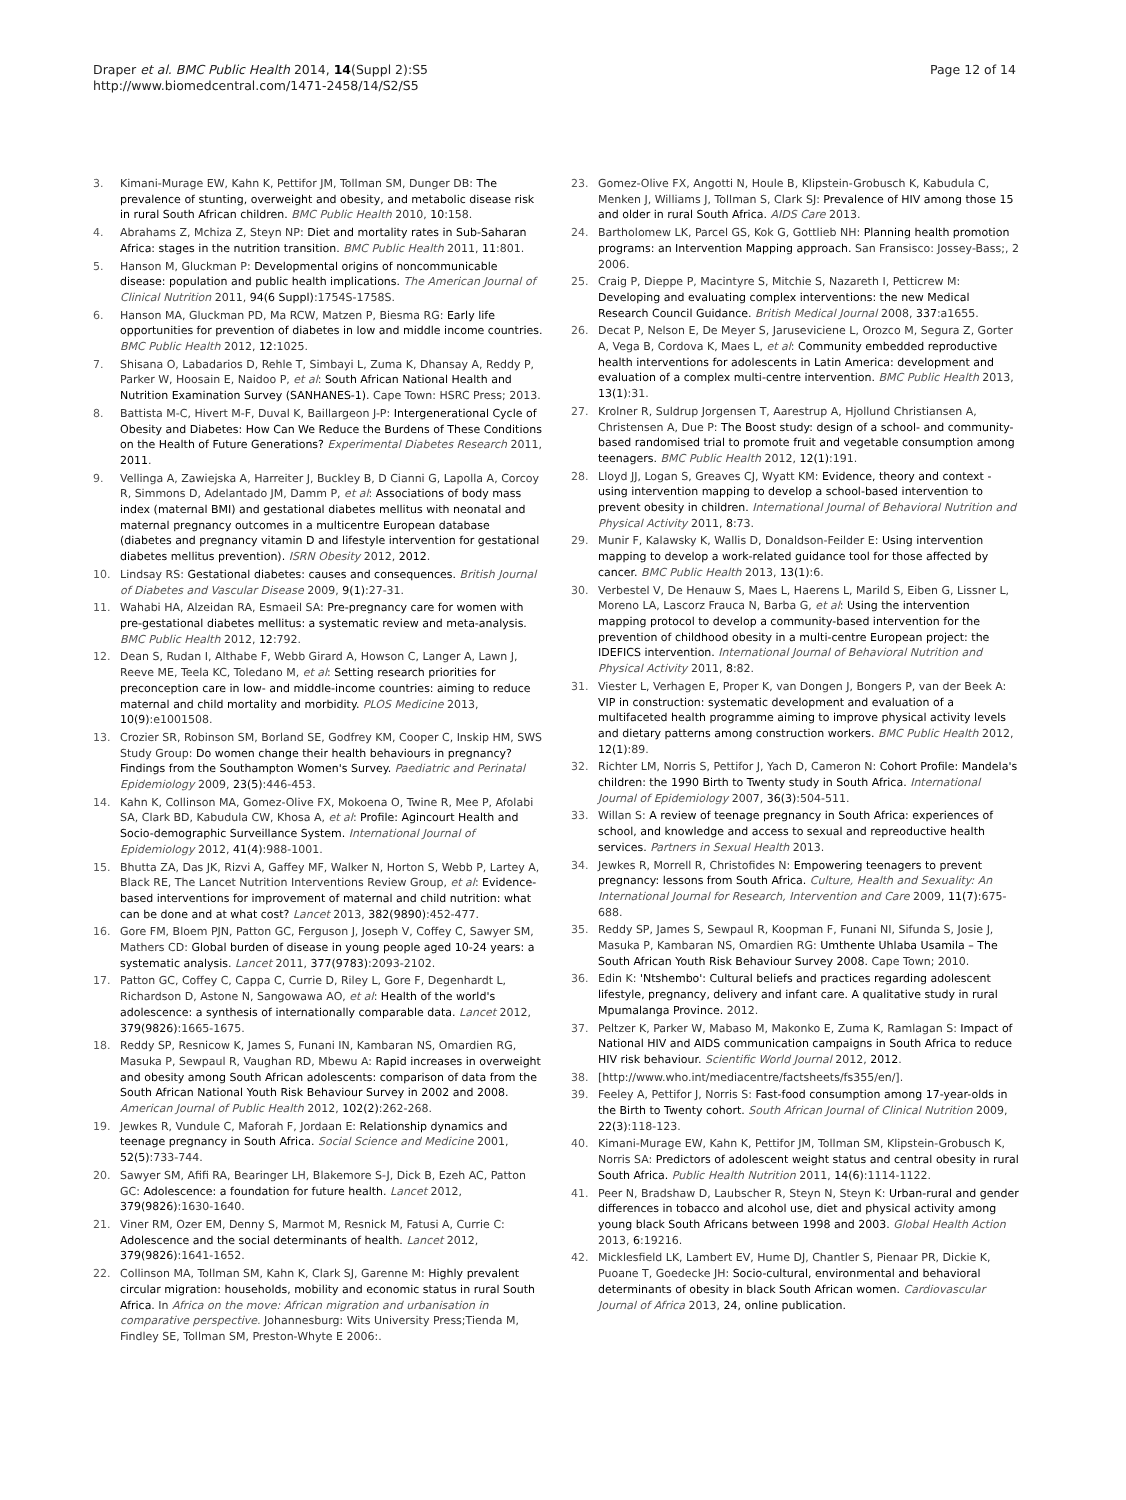Draper et al. BMC Public Health 2014, 14(Suppl 2):S5
http://www.biomedcentral.com/1471-2458/14/S2/S5
Page 12 of 14
3. Kimani-Murage EW, Kahn K, Pettifor JM, Tollman SM, Dunger DB: The prevalence of stunting, overweight and obesity, and metabolic disease risk in rural South African children. BMC Public Health 2010, 10:158.
4. Abrahams Z, Mchiza Z, Steyn NP: Diet and mortality rates in Sub-Saharan Africa: stages in the nutrition transition. BMC Public Health 2011, 11:801.
5. Hanson M, Gluckman P: Developmental origins of noncommunicable disease: population and public health implications. The American Journal of Clinical Nutrition 2011, 94(6 Suppl):1754S-1758S.
6. Hanson MA, Gluckman PD, Ma RCW, Matzen P, Biesma RG: Early life opportunities for prevention of diabetes in low and middle income countries. BMC Public Health 2012, 12:1025.
7. Shisana O, Labadarios D, Rehle T, Simbayi L, Zuma K, Dhansay A, Reddy P, Parker W, Hoosain E, Naidoo P, et al: South African National Health and Nutrition Examination Survey (SANHANES-1). Cape Town: HSRC Press; 2013.
8. Battista M-C, Hivert M-F, Duval K, Baillargeon J-P: Intergenerational Cycle of Obesity and Diabetes: How Can We Reduce the Burdens of These Conditions on the Health of Future Generations? Experimental Diabetes Research 2011, 2011.
9. Vellinga A, Zawiejska A, Harreiter J, Buckley B, D Cianni G, Lapolla A, Corcoy R, Simmons D, Adelantado JM, Damm P, et al: Associations of body mass index (maternal BMI) and gestational diabetes mellitus with neonatal and maternal pregnancy outcomes in a multicentre European database (diabetes and pregnancy vitamin D and lifestyle intervention for gestational diabetes mellitus prevention). ISRN Obesity 2012, 2012.
10. Lindsay RS: Gestational diabetes: causes and consequences. British Journal of Diabetes and Vascular Disease 2009, 9(1):27-31.
11. Wahabi HA, Alzeidan RA, Esmaeil SA: Pre-pregnancy care for women with pre-gestational diabetes mellitus: a systematic review and meta-analysis. BMC Public Health 2012, 12:792.
12. Dean S, Rudan I, Althabe F, Webb Girard A, Howson C, Langer A, Lawn J, Reeve ME, Teela KC, Toledano M, et al: Setting research priorities for preconception care in low- and middle-income countries: aiming to reduce maternal and child mortality and morbidity. PLOS Medicine 2013, 10(9):e1001508.
13. Crozier SR, Robinson SM, Borland SE, Godfrey KM, Cooper C, Inskip HM, SWS Study Group: Do women change their health behaviours in pregnancy? Findings from the Southampton Women's Survey. Paediatric and Perinatal Epidemiology 2009, 23(5):446-453.
14. Kahn K, Collinson MA, Gomez-Olive FX, Mokoena O, Twine R, Mee P, Afolabi SA, Clark BD, Kabudula CW, Khosa A, et al: Profile: Agincourt Health and Socio-demographic Surveillance System. International Journal of Epidemiology 2012, 41(4):988-1001.
15. Bhutta ZA, Das JK, Rizvi A, Gaffey MF, Walker N, Horton S, Webb P, Lartey A, Black RE, The Lancet Nutrition Interventions Review Group, et al: Evidence-based interventions for improvement of maternal and child nutrition: what can be done and at what cost? Lancet 2013, 382(9890):452-477.
16. Gore FM, Bloem PJN, Patton GC, Ferguson J, Joseph V, Coffey C, Sawyer SM, Mathers CD: Global burden of disease in young people aged 10-24 years: a systematic analysis. Lancet 2011, 377(9783):2093-2102.
17. Patton GC, Coffey C, Cappa C, Currie D, Riley L, Gore F, Degenhardt L, Richardson D, Astone N, Sangowawa AO, et al: Health of the world's adolescence: a synthesis of internationally comparable data. Lancet 2012, 379(9826):1665-1675.
18. Reddy SP, Resnicow K, James S, Funani IN, Kambaran NS, Omardien RG, Masuka P, Sewpaul R, Vaughan RD, Mbewu A: Rapid increases in overweight and obesity among South African adolescents: comparison of data from the South African National Youth Risk Behaviour Survey in 2002 and 2008. American Journal of Public Health 2012, 102(2):262-268.
19. Jewkes R, Vundule C, Maforah F, Jordaan E: Relationship dynamics and teenage pregnancy in South Africa. Social Science and Medicine 2001, 52(5):733-744.
20. Sawyer SM, Afifi RA, Bearinger LH, Blakemore S-J, Dick B, Ezeh AC, Patton GC: Adolescence: a foundation for future health. Lancet 2012, 379(9826):1630-1640.
21. Viner RM, Ozer EM, Denny S, Marmot M, Resnick M, Fatusi A, Currie C: Adolescence and the social determinants of health. Lancet 2012, 379(9826):1641-1652.
22. Collinson MA, Tollman SM, Kahn K, Clark SJ, Garenne M: Highly prevalent circular migration: households, mobility and economic status in rural South Africa. In Africa on the move: African migration and urbanisation in comparative perspective. Johannesburg: Wits University Press;Tienda M, Findley SE, Tollman SM, Preston-Whyte E 2006:.
23. Gomez-Olive FX, Angotti N, Houle B, Klipstein-Grobusch K, Kabudula C, Menken J, Williams J, Tollman S, Clark SJ: Prevalence of HIV among those 15 and older in rural South Africa. AIDS Care 2013.
24. Bartholomew LK, Parcel GS, Kok G, Gottlieb NH: Planning health promotion programs: an Intervention Mapping approach. San Fransisco: Jossey-Bass;, 2 2006.
25. Craig P, Dieppe P, Macintyre S, Mitchie S, Nazareth I, Petticrew M: Developing and evaluating complex interventions: the new Medical Research Council Guidance. British Medical Journal 2008, 337:a1655.
26. Decat P, Nelson E, De Meyer S, Jaruseviciene L, Orozco M, Segura Z, Gorter A, Vega B, Cordova K, Maes L, et al: Community embedded reproductive health interventions for adolescents in Latin America: development and evaluation of a complex multi-centre intervention. BMC Public Health 2013, 13(1):31.
27. Krolner R, Suldrup Jorgensen T, Aarestrup A, Hjollund Christiansen A, Christensen A, Due P: The Boost study: design of a school- and community-based randomised trial to promote fruit and vegetable consumption among teenagers. BMC Public Health 2012, 12(1):191.
28. Lloyd JJ, Logan S, Greaves CJ, Wyatt KM: Evidence, theory and context - using intervention mapping to develop a school-based intervention to prevent obesity in children. International Journal of Behavioral Nutrition and Physical Activity 2011, 8:73.
29. Munir F, Kalawsky K, Wallis D, Donaldson-Feilder E: Using intervention mapping to develop a work-related guidance tool for those affected by cancer. BMC Public Health 2013, 13(1):6.
30. Verbestel V, De Henauw S, Maes L, Haerens L, Marild S, Eiben G, Lissner L, Moreno LA, Lascorz Frauca N, Barba G, et al: Using the intervention mapping protocol to develop a community-based intervention for the prevention of childhood obesity in a multi-centre European project: the IDEFICS intervention. International Journal of Behavioral Nutrition and Physical Activity 2011, 8:82.
31. Viester L, Verhagen E, Proper K, van Dongen J, Bongers P, van der Beek A: VIP in construction: systematic development and evaluation of a multifaceted health programme aiming to improve physical activity levels and dietary patterns among construction workers. BMC Public Health 2012, 12(1):89.
32. Richter LM, Norris S, Pettifor J, Yach D, Cameron N: Cohort Profile: Mandela's children: the 1990 Birth to Twenty study in South Africa. International Journal of Epidemiology 2007, 36(3):504-511.
33. Willan S: A review of teenage pregnancy in South Africa: experiences of school, and knowledge and access to sexual and repreoductive health services. Partners in Sexual Health 2013.
34. Jewkes R, Morrell R, Christofides N: Empowering teenagers to prevent pregnancy: lessons from South Africa. Culture, Health and Sexuality: An International Journal for Research, Intervention and Care 2009, 11(7):675-688.
35. Reddy SP, James S, Sewpaul R, Koopman F, Funani NI, Sifunda S, Josie J, Masuka P, Kambaran NS, Omardien RG: Umthente Uhlaba Usamila – The South African Youth Risk Behaviour Survey 2008. Cape Town; 2010.
36. Edin K: 'Ntshembo': Cultural beliefs and practices regarding adolescent lifestyle, pregnancy, delivery and infant care. A qualitative study in rural Mpumalanga Province. 2012.
37. Peltzer K, Parker W, Mabaso M, Makonko E, Zuma K, Ramlagan S: Impact of National HIV and AIDS communication campaigns in South Africa to reduce HIV risk behaviour. Scientific World Journal 2012, 2012.
38. [http://www.who.int/mediacentre/factsheets/fs355/en/].
39. Feeley A, Pettifor J, Norris S: Fast-food consumption among 17-year-olds in the Birth to Twenty cohort. South African Journal of Clinical Nutrition 2009, 22(3):118-123.
40. Kimani-Murage EW, Kahn K, Pettifor JM, Tollman SM, Klipstein-Grobusch K, Norris SA: Predictors of adolescent weight status and central obesity in rural South Africa. Public Health Nutrition 2011, 14(6):1114-1122.
41. Peer N, Bradshaw D, Laubscher R, Steyn N, Steyn K: Urban-rural and gender differences in tobacco and alcohol use, diet and physical activity among young black South Africans between 1998 and 2003. Global Health Action 2013, 6:19216.
42. Micklesfield LK, Lambert EV, Hume DJ, Chantler S, Pienaar PR, Dickie K, Puoane T, Goedecke JH: Socio-cultural, environmental and behavioral determinants of obesity in black South African women. Cardiovascular Journal of Africa 2013, 24, online publication.